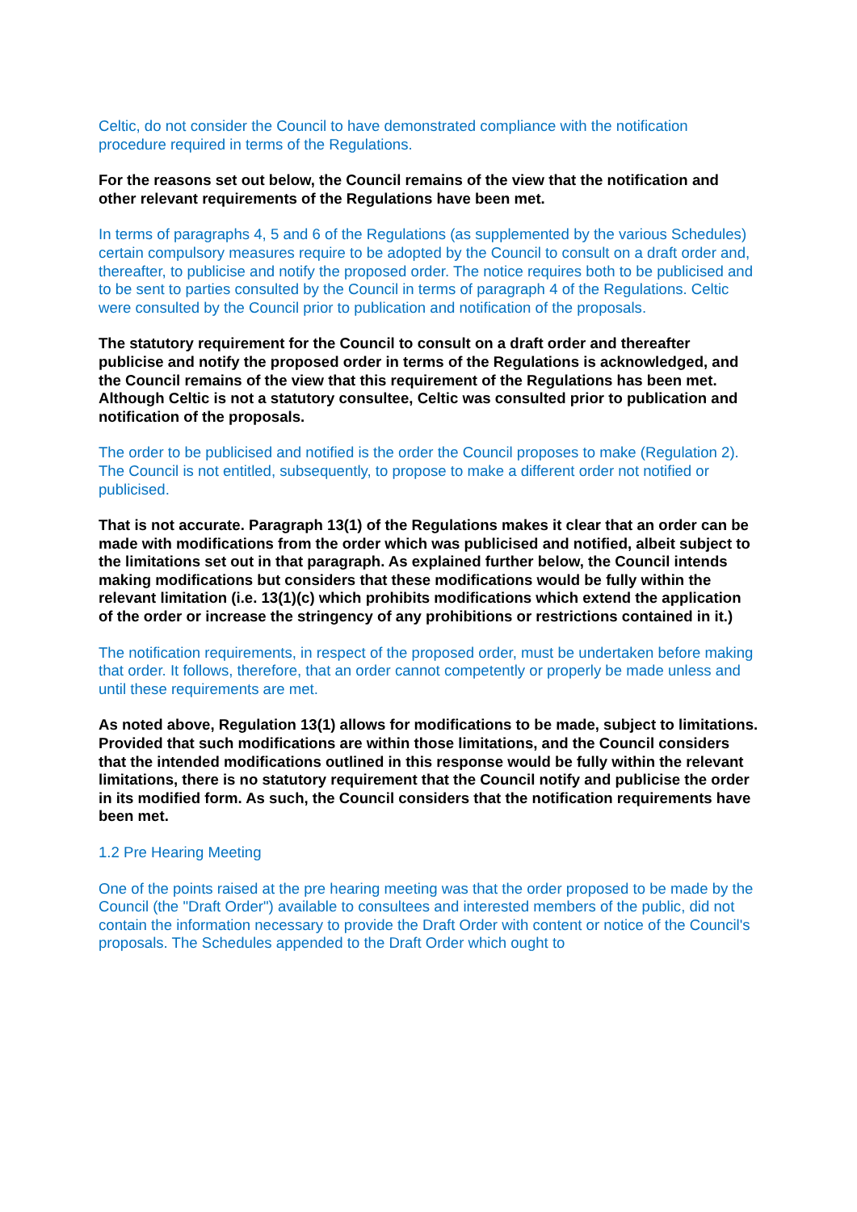Celtic, do not consider the Council to have demonstrated compliance with the notification procedure required in terms of the Regulations.
For the reasons set out below, the Council remains of the view that the notification and other relevant requirements of the Regulations have been met.
In terms of paragraphs 4, 5 and 6 of the Regulations (as supplemented by the various Schedules) certain compulsory measures require to be adopted by the Council to consult on a draft order and, thereafter, to publicise and notify the proposed order. The notice requires both to be publicised and to be sent to parties consulted by the Council in terms of paragraph 4 of the Regulations. Celtic were consulted by the Council prior to publication and notification of the proposals.
The statutory requirement for the Council to consult on a draft order and thereafter publicise and notify the proposed order in terms of the Regulations is acknowledged, and the Council remains of the view that this requirement of the Regulations has been met. Although Celtic is not a statutory consultee, Celtic was consulted prior to publication and notification of the proposals.
The order to be publicised and notified is the order the Council proposes to make (Regulation 2). The Council is not entitled, subsequently, to propose to make a different order not notified or publicised.
That is not accurate. Paragraph 13(1) of the Regulations makes it clear that an order can be made with modifications from the order which was publicised and notified, albeit subject to the limitations set out in that paragraph. As explained further below, the Council intends making modifications but considers that these modifications would be fully within the relevant limitation (i.e. 13(1)(c) which prohibits modifications which extend the application of the order or increase the stringency of any prohibitions or restrictions contained in it.)
The notification requirements, in respect of the proposed order, must be undertaken before making that order. It follows, therefore, that an order cannot competently or properly be made unless and until these requirements are met.
As noted above, Regulation 13(1) allows for modifications to be made, subject to limitations. Provided that such modifications are within those limitations, and the Council considers that the intended modifications outlined in this response would be fully within the relevant limitations, there is no statutory requirement that the Council notify and publicise the order in its modified form. As such, the Council considers that the notification requirements have been met.
1.2 Pre Hearing Meeting
One of the points raised at the pre hearing meeting was that the order proposed to be made by the Council (the "Draft Order") available to consultees and interested members of the public, did not contain the information necessary to provide the Draft Order with content or notice of the Council's proposals. The Schedules appended to the Draft Order which ought to